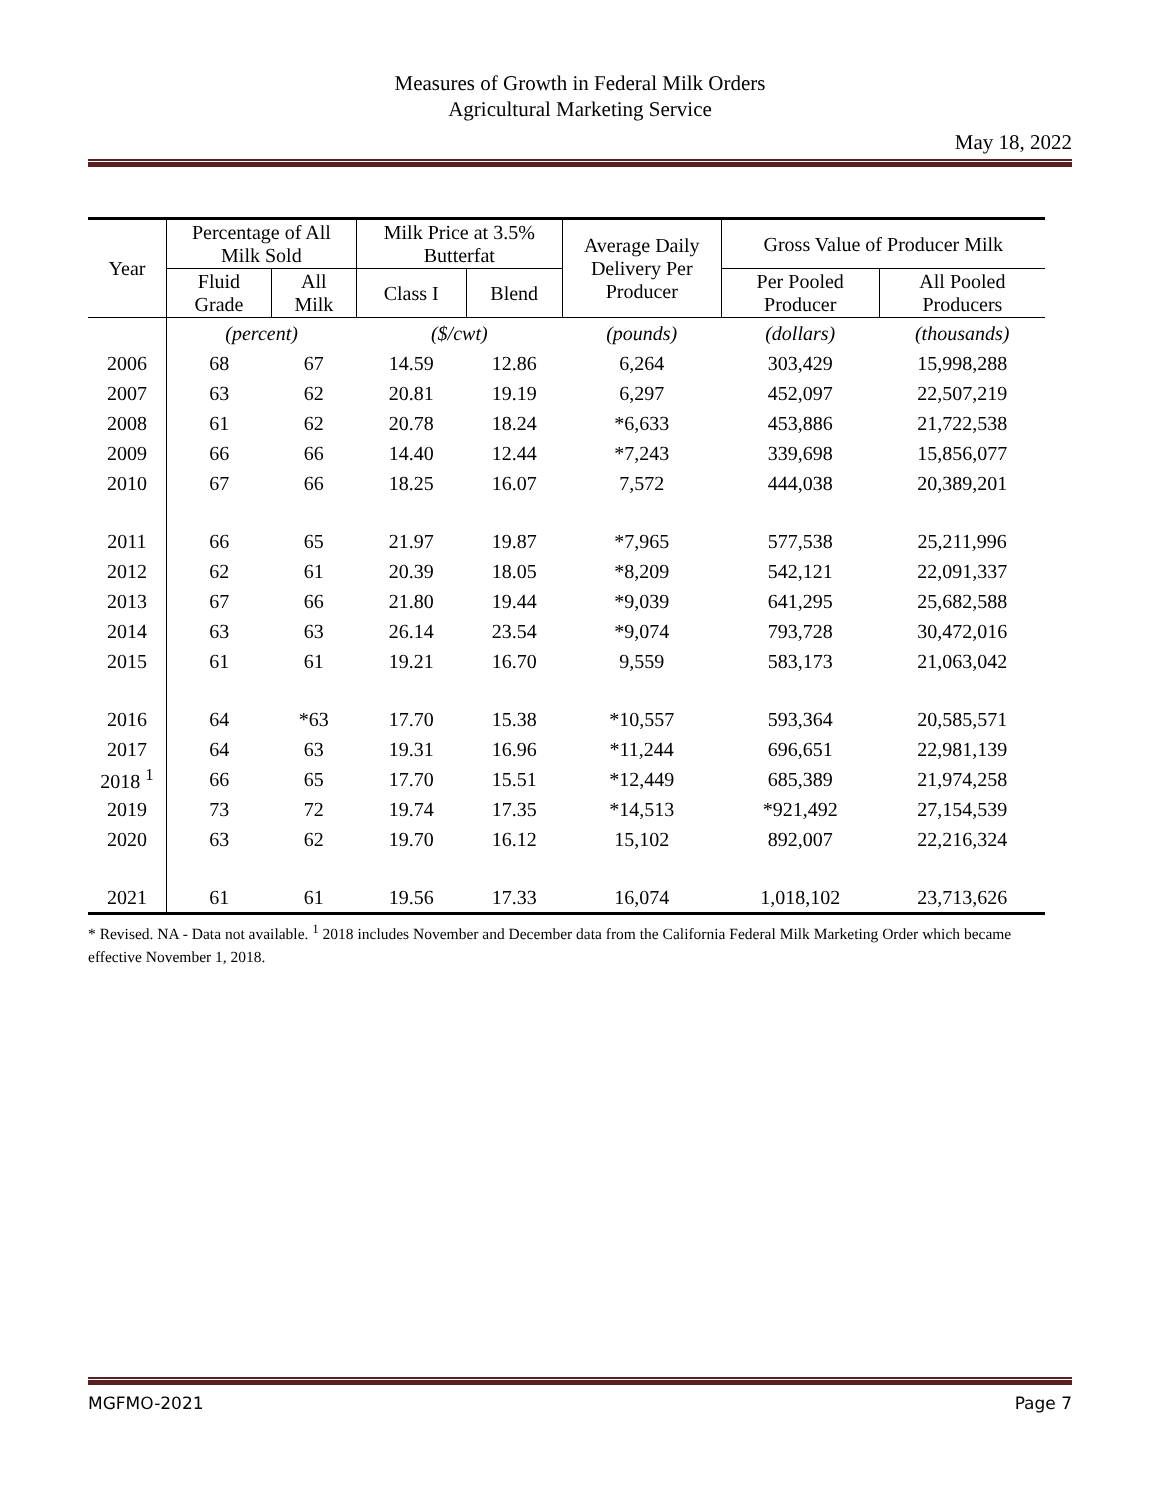Measures of Growth in Federal Milk Orders
Agricultural Marketing Service
May 18, 2022
| Year | Percentage of All Milk Sold | | Milk Price at 3.5% Butterfat | | Average Daily Delivery Per Producer | Gross Value of Producer Milk | |
| --- | --- | --- | --- | --- | --- | --- | --- |
| | Fluid Grade | All Milk | Class I | Blend | | Per Pooled Producer | All Pooled Producers |
| | (percent) | | ($/cwt) | | (pounds) | (dollars) | (thousands) |
| 2006 | 68 | 67 | 14.59 | 12.86 | 6,264 | 303,429 | 15,998,288 |
| 2007 | 63 | 62 | 20.81 | 19.19 | 6,297 | 452,097 | 22,507,219 |
| 2008 | 61 | 62 | 20.78 | 18.24 | *6,633 | 453,886 | 21,722,538 |
| 2009 | 66 | 66 | 14.40 | 12.44 | *7,243 | 339,698 | 15,856,077 |
| 2010 | 67 | 66 | 18.25 | 16.07 | 7,572 | 444,038 | 20,389,201 |
| 2011 | 66 | 65 | 21.97 | 19.87 | *7,965 | 577,538 | 25,211,996 |
| 2012 | 62 | 61 | 20.39 | 18.05 | *8,209 | 542,121 | 22,091,337 |
| 2013 | 67 | 66 | 21.80 | 19.44 | *9,039 | 641,295 | 25,682,588 |
| 2014 | 63 | 63 | 26.14 | 23.54 | *9,074 | 793,728 | 30,472,016 |
| 2015 | 61 | 61 | 19.21 | 16.70 | 9,559 | 583,173 | 21,063,042 |
| 2016 | 64 | *63 | 17.70 | 15.38 | *10,557 | 593,364 | 20,585,571 |
| 2017 | 64 | 63 | 19.31 | 16.96 | *11,244 | 696,651 | 22,981,139 |
| 2018 <sup>1</sup> | 66 | 65 | 17.70 | 15.51 | *12,449 | 685,389 | 21,974,258 |
| 2019 | 73 | 72 | 19.74 | 17.35 | *14,513 | *921,492 | 27,154,539 |
| 2020 | 63 | 62 | 19.70 | 16.12 | 15,102 | 892,007 | 22,216,324 |
| 2021 | 61 | 61 | 19.56 | 17.33 | 16,074 | 1,018,102 | 23,713,626 |
* Revised. NA - Data not available. <sup>1</sup> 2018 includes November and December data from the California Federal Milk Marketing Order which became effective November 1, 2018.
MGFMO-2021 Page 7